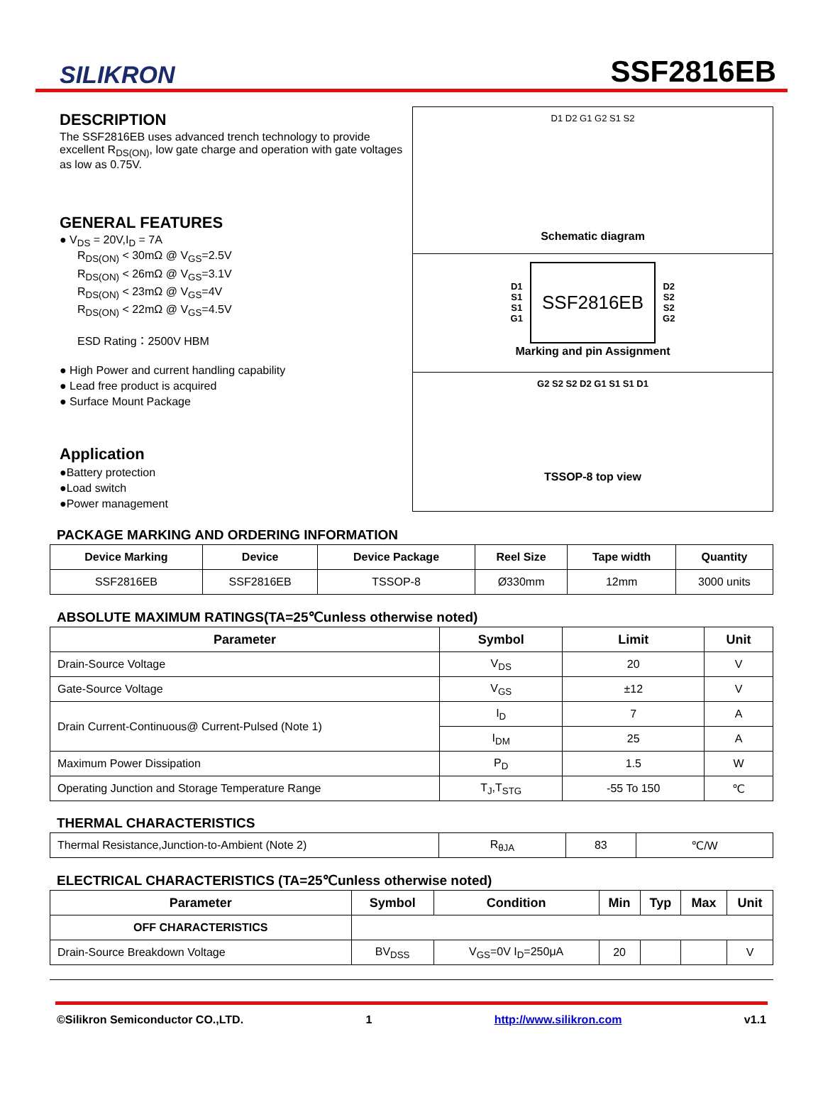SILIKRON
SSF2816EB
DESCRIPTION
The SSF2816EB uses advanced trench technology to provide excellent R<sub>DS(ON)</sub>, low gate charge and operation with gate voltages as low as 0.75V.
GENERAL FEATURES
● V<sub>DS</sub> = 20V,I<sub>D</sub> = 7A
R<sub>DS(ON)</sub> < 30mΩ @ V<sub>GS</sub>=2.5V
R<sub>DS(ON)</sub> < 26mΩ @ V<sub>GS</sub>=3.1V
R<sub>DS(ON)</sub> < 23mΩ @ V<sub>GS</sub>=4V
R<sub>DS(ON)</sub> < 22mΩ @ V<sub>GS</sub>=4.5V
ESD Rating：2500V HBM
● High Power and current handling capability
● Lead free product is acquired
● Surface Mount Package
Application
●Battery protection
●Load switch
●Power management
D1 D2 G1 G2 S1 S2
Schematic diagram
D1
S1
S1
G1 SSF2816EB D2
S2
S2
G2
Marking and pin Assignment
G2 S2 S2 D2 G1 S1 S1 D1
TSSOP-8 top view
PACKAGE MARKING AND ORDERING INFORMATION
| Device Marking | Device | Device Package | Reel Size | Tape width | Quantity |
| --- | --- | --- | --- | --- | --- |
| SSF2816EB | SSF2816EB | TSSOP-8 | Ø330mm | 12mm | 3000 units |
ABSOLUTE MAXIMUM RATINGS(TA=25℃unless otherwise noted)
| Parameter | Symbol | Limit | Unit |
| --- | --- | --- | --- |
| Drain-Source Voltage | V<sub>DS</sub> | 20 | V |
| Gate-Source Voltage | V<sub>GS</sub> | ±12 | V |
| Drain Current-Continuous@ Current-Pulsed (Note 1) | I<sub>D</sub> | 7 | A |
| | I<sub>DM</sub> | 25 | A |
| Maximum Power Dissipation | P<sub>D</sub> | 1.5 | W |
| Operating Junction and Storage Temperature Range | T<sub>J</sub>,T<sub>STG</sub> | -55 To 150 | ℃ |
THERMAL CHARACTERISTICS
| Thermal Resistance,Junction-to-Ambient (Note 2) | R<sub>θJA</sub> | 83 | ℃/W |
ELECTRICAL CHARACTERISTICS (TA=25℃unless otherwise noted)
| Parameter | Symbol | Condition | Min | Typ | Max | Unit |
| --- | --- | --- | --- | --- | --- | --- |
| OFF CHARACTERISTICS | | | | | | |
| Drain-Source Breakdown Voltage | BV<sub>DSS</sub> | V<sub>GS</sub>=0V I<sub>D</sub>=250μA | 20 | | | V |
©Silikron Semiconductor CO.,LTD. 1 http://www.silikron.com v1.1